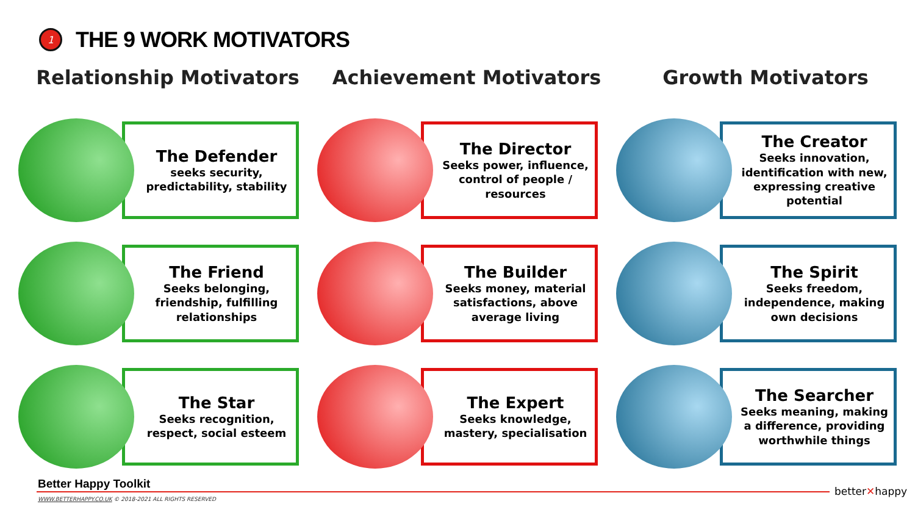1
THE 9 WORK MOTIVATORS
Relationship Motivators
The Defender
seeks security, predictability, stability
The Friend
Seeks belonging, friendship, fulfilling relationships
The Star
Seeks recognition, respect, social esteem
Achievement Motivators
The Director
Seeks power, influence, control of people / resources
The Builder
Seeks money, material satisfactions, above average living
The Expert
Seeks knowledge, mastery, specialisation
Growth Motivators
The Creator
Seeks innovation, identification with new, expressing creative potential
The Spirit
Seeks freedom, independence, making own decisions
The Searcher
Seeks meaning, making a difference, providing worthwhile things
Better Happy Toolkit
WWW.BETTERHAPPY.CO.UK © 2018-2021 ALL RIGHTS RESERVED
better✕happy